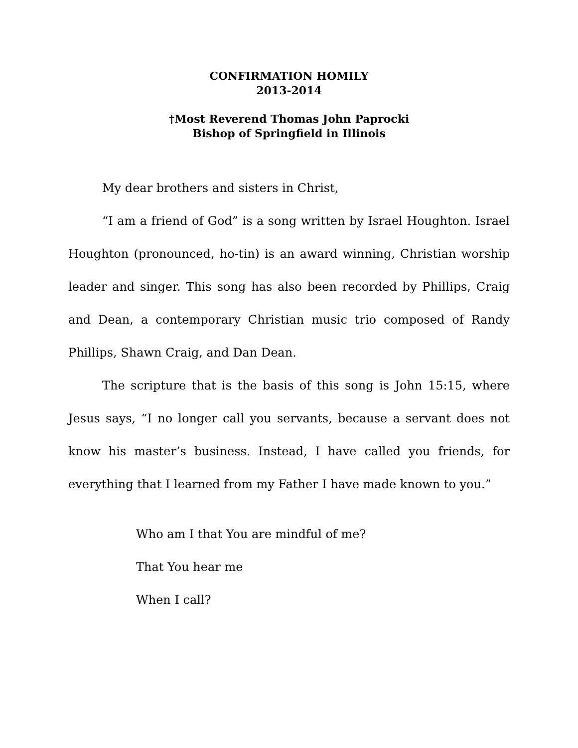CONFIRMATION HOMILY
2013-2014
†Most Reverend Thomas John Paprocki
Bishop of Springfield in Illinois
My dear brothers and sisters in Christ,
“I am a friend of God” is a song written by Israel Houghton. Israel Houghton (pronounced, ho-tin) is an award winning, Christian worship leader and singer. This song has also been recorded by Phillips, Craig and Dean, a contemporary Christian music trio composed of Randy Phillips, Shawn Craig, and Dan Dean.
The scripture that is the basis of this song is John 15:15, where Jesus says, “I no longer call you servants, because a servant does not know his master’s business. Instead, I have called you friends, for everything that I learned from my Father I have made known to you.”
Who am I that You are mindful of me?
That You hear me
When I call?